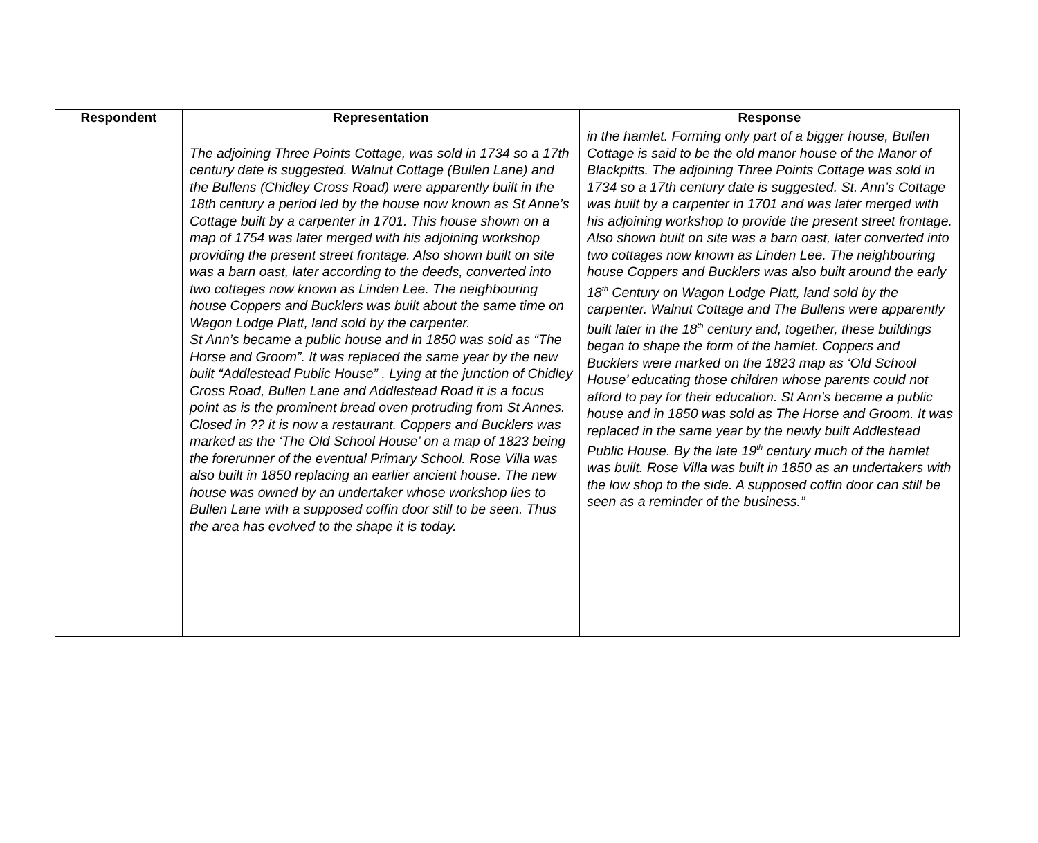| Respondent | Representation | Response |
| --- | --- | --- |
| | The adjoining Three Points Cottage, was sold in 1734 so a 17th century date is suggested. Walnut Cottage (Bullen Lane) and the Bullens (Chidley Cross Road) were apparently built in the 18th century a period led by the house now known as St Anne’s Cottage built by a carpenter in 1701. This house shown on a map of 1754 was later merged with his adjoining workshop providing the present street frontage. Also shown built on site was a barn oast, later according to the deeds, converted into two cottages now known as Linden Lee. The neighbouring house Coppers and Bucklers was built about the same time on Wagon Lodge Platt, land sold by the carpenter. St Ann’s became a public house and in 1850 was sold as “The Horse and Groom”. It was replaced the same year by the new built “Addlestead Public House” . Lying at the junction of Chidley Cross Road, Bullen Lane and Addlestead Road it is a focus point as is the prominent bread oven protruding from St Annes. Closed in ?? it is now a restaurant. Coppers and Bucklers was marked as the ‘The Old School House’ on a map of 1823 being the forerunner of the eventual Primary School. Rose Villa was also built in 1850 replacing an earlier ancient house. The new house was owned by an undertaker whose workshop lies to Bullen Lane with a supposed coffin door still to be seen. Thus the area has evolved to the shape it is today. | in the hamlet. Forming only part of a bigger house, Bullen Cottage is said to be the old manor house of the Manor of Blackpitts. The adjoining Three Points Cottage was sold in 1734 so a 17th century date is suggested. St. Ann’s Cottage was built by a carpenter in 1701 and was later merged with his adjoining workshop to provide the present street frontage. Also shown built on site was a barn oast, later converted into two cottages now known as Linden Lee. The neighbouring house Coppers and Bucklers was also built around the early 18<sup>th</sup> Century on Wagon Lodge Platt, land sold by the carpenter. Walnut Cottage and The Bullens were apparently built later in the 18<sup>th</sup> century and, together, these buildings began to shape the form of the hamlet. Coppers and Bucklers were marked on the 1823 map as ‘Old School House’ educating those children whose parents could not afford to pay for their education. St Ann’s became a public house and in 1850 was sold as The Horse and Groom. It was replaced in the same year by the newly built Addlestead Public House. By the late 19<sup>th</sup> century much of the hamlet was built. Rose Villa was built in 1850 as an undertakers with the low shop to the side. A supposed coffin door can still be seen as a reminder of the business.” |